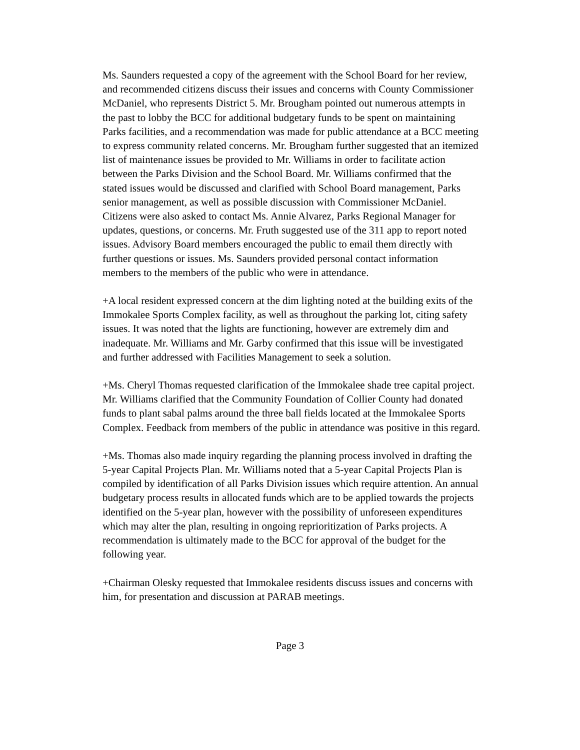Ms. Saunders requested a copy of the agreement with the School Board for her review, and recommended citizens discuss their issues and concerns with County Commissioner McDaniel, who represents District 5. Mr. Brougham pointed out numerous attempts in the past to lobby the BCC for additional budgetary funds to be spent on maintaining Parks facilities, and a recommendation was made for public attendance at a BCC meeting to express community related concerns. Mr. Brougham further suggested that an itemized list of maintenance issues be provided to Mr. Williams in order to facilitate action between the Parks Division and the School Board. Mr. Williams confirmed that the stated issues would be discussed and clarified with School Board management, Parks senior management, as well as possible discussion with Commissioner McDaniel. Citizens were also asked to contact Ms. Annie Alvarez, Parks Regional Manager for updates, questions, or concerns. Mr. Fruth suggested use of the 311 app to report noted issues. Advisory Board members encouraged the public to email them directly with further questions or issues. Ms. Saunders provided personal contact information members to the members of the public who were in attendance.
+A local resident expressed concern at the dim lighting noted at the building exits of the Immokalee Sports Complex facility, as well as throughout the parking lot, citing safety issues. It was noted that the lights are functioning, however are extremely dim and inadequate. Mr. Williams and Mr. Garby confirmed that this issue will be investigated and further addressed with Facilities Management to seek a solution.
+Ms. Cheryl Thomas requested clarification of the Immokalee shade tree capital project. Mr. Williams clarified that the Community Foundation of Collier County had donated funds to plant sabal palms around the three ball fields located at the Immokalee Sports Complex. Feedback from members of the public in attendance was positive in this regard.
+Ms. Thomas also made inquiry regarding the planning process involved in drafting the 5-year Capital Projects Plan. Mr. Williams noted that a 5-year Capital Projects Plan is compiled by identification of all Parks Division issues which require attention. An annual budgetary process results in allocated funds which are to be applied towards the projects identified on the 5-year plan, however with the possibility of unforeseen expenditures which may alter the plan, resulting in ongoing reprioritization of Parks projects. A recommendation is ultimately made to the BCC for approval of the budget for the following year.
+Chairman Olesky requested that Immokalee residents discuss issues and concerns with him, for presentation and discussion at PARAB meetings.
Page 3